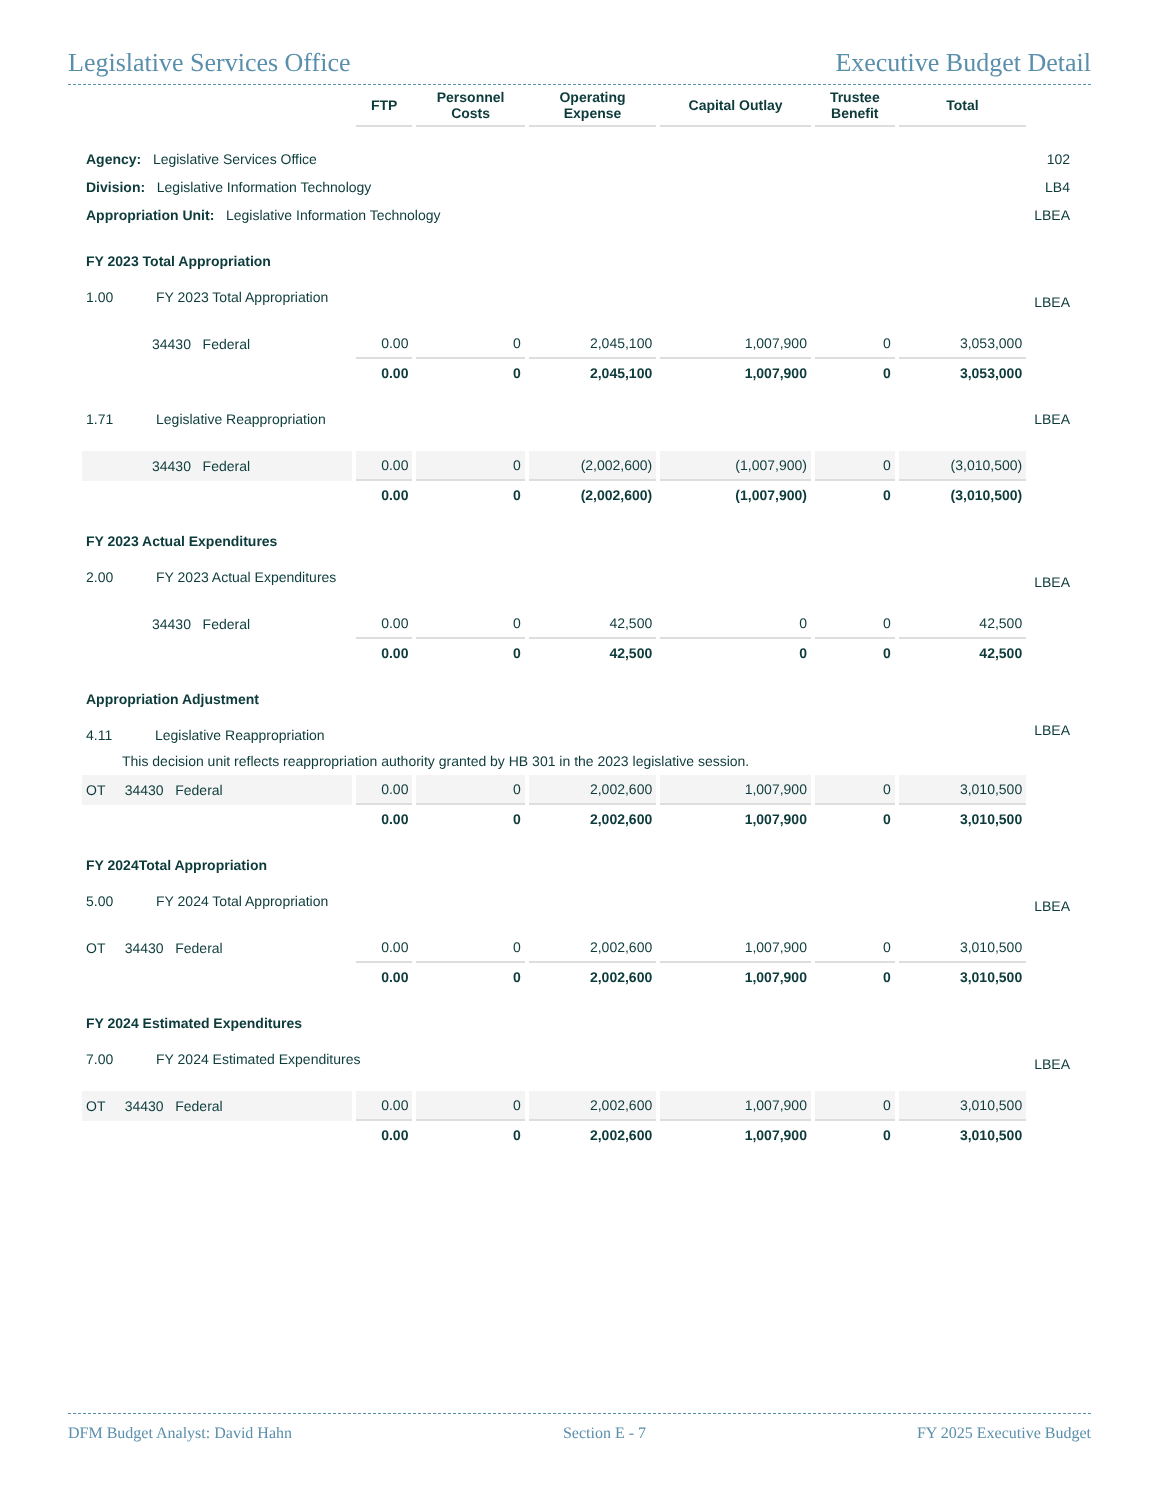Legislative Services Office Executive Budget Detail
| | FTP | Personnel Costs | Operating Expense | Capital Outlay | Trustee Benefit | Total | |
| --- | --- | --- | --- | --- | --- | --- | --- |
| Agency: Legislative Services Office | | | | | | | 102 |
| Division: Legislative Information Technology | | | | | | | LB4 |
| Appropriation Unit: Legislative Information Technology | | | | | | | LBEA |
| FY 2023 Total Appropriation | | | | | | | |
| 1.00 FY 2023 Total Appropriation | | | | | | | LBEA |
| 34430 Federal | 0.00 | 0 | 2,045,100 | 1,007,900 | 0 | 3,053,000 | |
| | 0.00 | 0 | 2,045,100 | 1,007,900 | 0 | 3,053,000 | |
| 1.71 Legislative Reappropriation | | | | | | | LBEA |
| 34430 Federal | 0.00 | 0 | (2,002,600) | (1,007,900) | 0 | (3,010,500) | |
| | 0.00 | 0 | (2,002,600) | (1,007,900) | 0 | (3,010,500) | |
| FY 2023 Actual Expenditures | | | | | | | |
| 2.00 FY 2023 Actual Expenditures | | | | | | | LBEA |
| 34430 Federal | 0.00 | 0 | 42,500 | 0 | 0 | 42,500 | |
| | 0.00 | 0 | 42,500 | 0 | 0 | 42,500 | |
| Appropriation Adjustment | | | | | | | |
| 4.11 Legislative Reappropriation | | | | | | | LBEA |
| This decision unit reflects reappropriation authority granted by HB 301 in the 2023 legislative session. | | | | | | | |
| OT 34430 Federal | 0.00 | 0 | 2,002,600 | 1,007,900 | 0 | 3,010,500 | |
| | 0.00 | 0 | 2,002,600 | 1,007,900 | 0 | 3,010,500 | |
| FY 2024Total Appropriation | | | | | | | |
| 5.00 FY 2024 Total Appropriation | | | | | | | LBEA |
| OT 34430 Federal | 0.00 | 0 | 2,002,600 | 1,007,900 | 0 | 3,010,500 | |
| | 0.00 | 0 | 2,002,600 | 1,007,900 | 0 | 3,010,500 | |
| FY 2024 Estimated Expenditures | | | | | | | |
| 7.00 FY 2024 Estimated Expenditures | | | | | | | LBEA |
| OT 34430 Federal | 0.00 | 0 | 2,002,600 | 1,007,900 | 0 | 3,010,500 | |
| | 0.00 | 0 | 2,002,600 | 1,007,900 | 0 | 3,010,500 | |
DFM Budget Analyst: David Hahn Section E - 7 FY 2025 Executive Budget